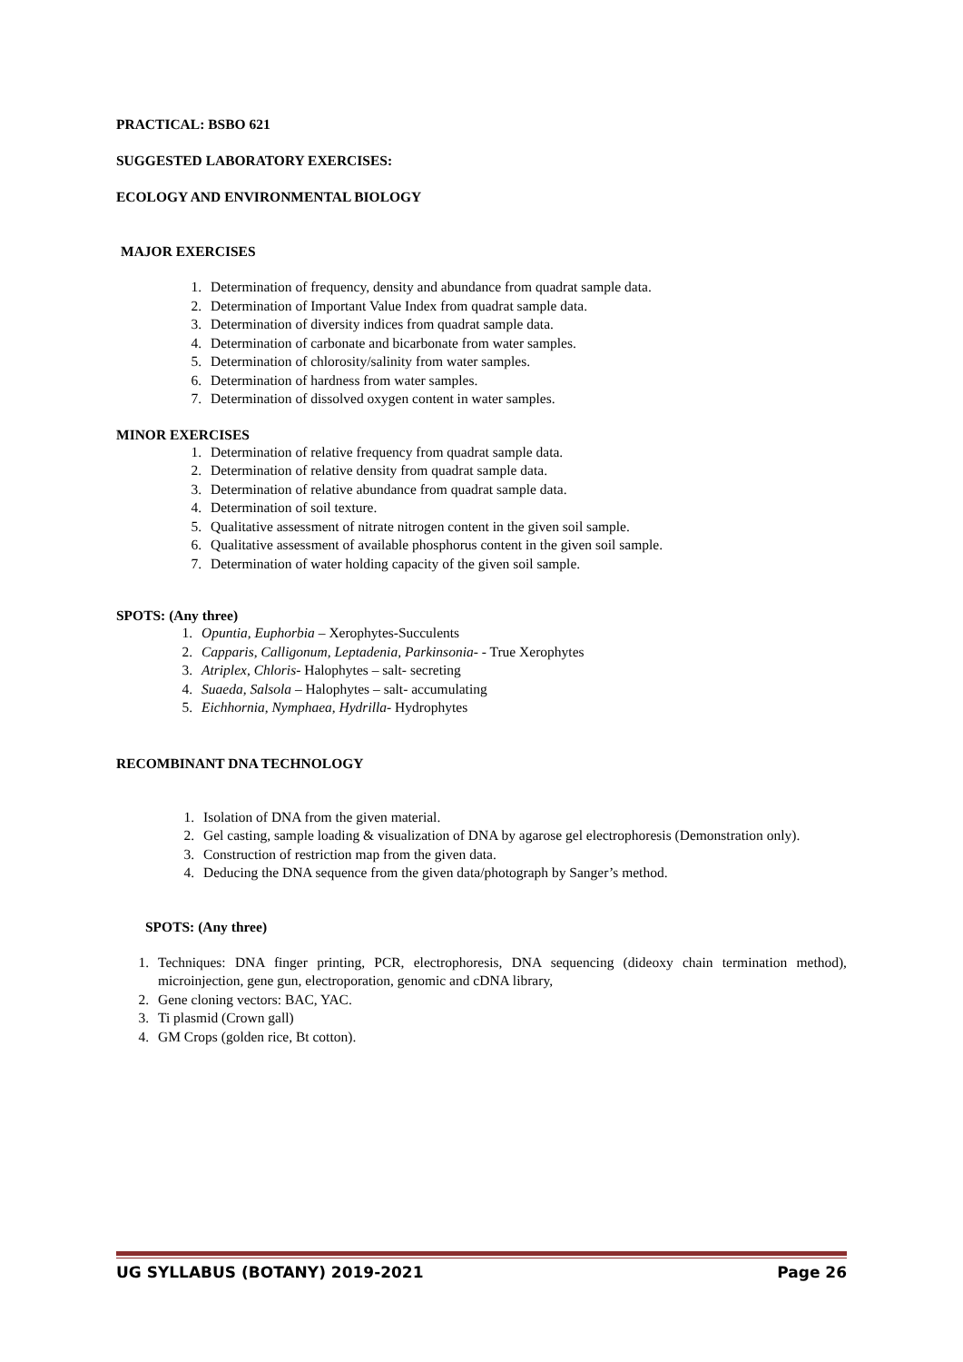PRACTICAL: BSBO 621
SUGGESTED LABORATORY EXERCISES:
ECOLOGY AND ENVIRONMENTAL BIOLOGY
MAJOR EXERCISES
1. Determination of frequency, density and abundance from quadrat sample data.
2. Determination of Important Value Index from quadrat sample data.
3. Determination of diversity indices from quadrat sample data.
4. Determination of carbonate and bicarbonate from water samples.
5. Determination of chlorosity/salinity from water samples.
6. Determination of hardness from water samples.
7. Determination of dissolved oxygen content in water samples.
MINOR EXERCISES
1. Determination of relative frequency from quadrat sample data.
2. Determination of relative density from quadrat sample data.
3. Determination of relative abundance from quadrat sample data.
4. Determination of soil texture.
5. Qualitative assessment of nitrate nitrogen content in the given soil sample.
6. Qualitative assessment of available phosphorus content in the given soil sample.
7. Determination of water holding capacity of the given soil sample.
SPOTS: (Any three)
1. Opuntia, Euphorbia – Xerophytes-Succulents
2. Capparis, Calligonum, Leptadenia, Parkinsonia- - True Xerophytes
3. Atriplex, Chloris- Halophytes – salt- secreting
4. Suaeda, Salsola – Halophytes – salt- accumulating
5. Eichhornia, Nymphaea, Hydrilla- Hydrophytes
RECOMBINANT DNA TECHNOLOGY
1. Isolation of DNA from the given material.
2. Gel casting, sample loading & visualization of DNA by agarose gel electrophoresis (Demonstration only).
3. Construction of restriction map from the given data.
4. Deducing the DNA sequence from the given data/photograph by Sanger’s method.
SPOTS: (Any three)
1. Techniques: DNA finger printing, PCR, electrophoresis, DNA sequencing (dideoxy chain termination method), microinjection, gene gun, electroporation, genomic and cDNA library,
2. Gene cloning vectors: BAC, YAC.
3. Ti plasmid (Crown gall)
4. GM Crops (golden rice, Bt cotton).
UG SYLLABUS (BOTANY) 2019-2021 Page 26